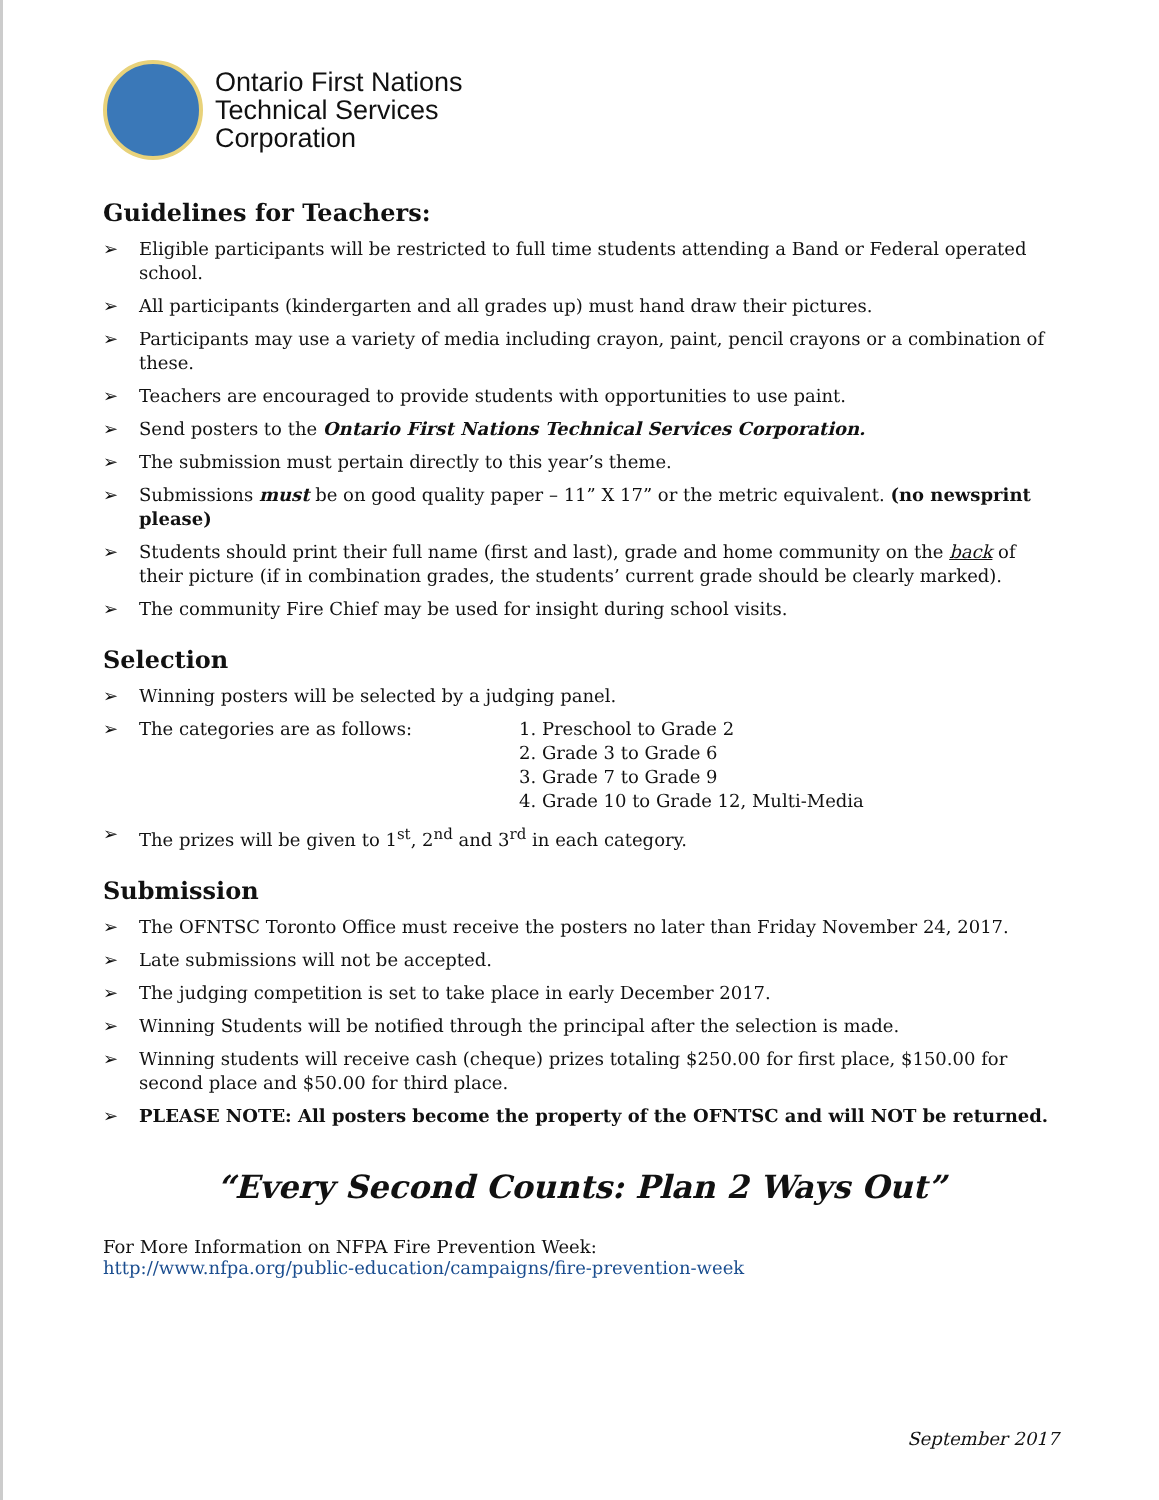Ontario First Nations
Technical Services
Corporation
Guidelines for Teachers:
➢ Eligible participants will be restricted to full time students attending a Band or Federal operated school.
➢ All participants (kindergarten and all grades up) must hand draw their pictures.
➢ Participants may use a variety of media including crayon, paint, pencil crayons or a combination of these.
➢ Teachers are encouraged to provide students with opportunities to use paint.
➢ Send posters to the Ontario First Nations Technical Services Corporation.
➢ The submission must pertain directly to this year’s theme.
➢ Submissions must be on good quality paper – 11” X 17” or the metric equivalent. (no newsprint please)
➢ Students should print their full name (first and last), grade and home community on the back of their picture (if in combination grades, the students’ current grade should be clearly marked).
➢ The community Fire Chief may be used for insight during school visits.
Selection
➢ Winning posters will be selected by a judging panel.
➢ The categories are as follows: 1. Preschool to Grade 2
2. Grade 3 to Grade 6
3. Grade 7 to Grade 9
4. Grade 10 to Grade 12, Multi-Media
➢ The prizes will be given to 1<sup>st</sup>, 2<sup>nd</sup> and 3<sup>rd</sup> in each category.
Submission
➢ The OFNTSC Toronto Office must receive the posters no later than Friday November 24, 2017.
➢ Late submissions will not be accepted.
➢ The judging competition is set to take place in early December 2017.
➢ Winning Students will be notified through the principal after the selection is made.
➢ Winning students will receive cash (cheque) prizes totaling $250.00 for first place, $150.00 for second place and $50.00 for third place.
➢ PLEASE NOTE: All posters become the property of the OFNTSC and will NOT be returned.
“Every Second Counts: Plan 2 Ways Out”
For More Information on NFPA Fire Prevention Week:
http://www.nfpa.org/public-education/campaigns/fire-prevention-week
September 2017